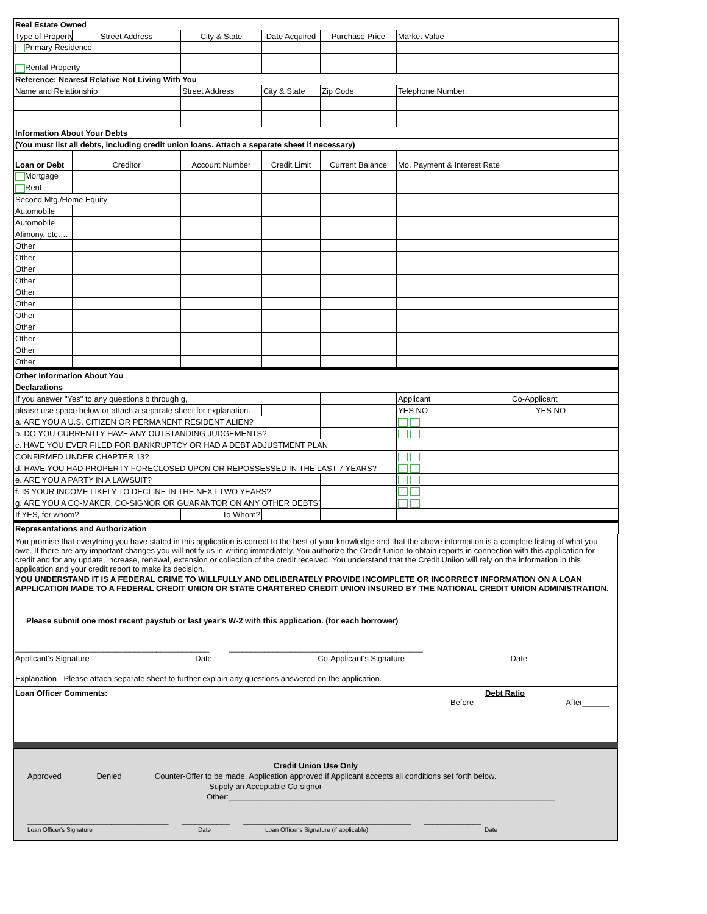| Real Estate Owned | | | | | |
| --- | --- | --- | --- | --- | --- |
| Type of Property | Street Address | City & State | Date Acquired | Purchase Price | Market Value |
| Primary Residence | | | | | |
| Rental Property | | | | | |
| Reference: Nearest Relative Not Living With You | | | | | |
| Name and Relationship | | Street Address | City & State | Zip Code | Telephone Number: |
| Information About Your Debts | | | | | |
| (You must list all debts, including credit union loans. Attach a separate sheet if necessary) | | | | | |
| Loan or Debt | Creditor | Account Number | Credit Limit | Current Balance | Mo. Payment & Interest Rate |
| Mortgage | | | | | |
| Rent | | | | | |
| Second Mtg./Home Equity | | | | | |
| Automobile | | | | | |
| Automobile | | | | | |
| Alimony, etc…. | | | | | |
| Other | | | | | |
| Other | | | | | |
| Other | | | | | |
| Other | | | | | |
| Other | | | | | |
| Other | | | | | |
| Other | | | | | |
| Other | | | | | |
| Other | | | | | |
| Other | | | | | |
| Other | | | | | |
| Other Information About You | | | | | |
| Declarations | | | | | |
| If you answer "Yes" to any questions b through g, | | | | | Applicant Co-Applicant |
| please use space below or attach a separate sheet for explanation. | | | | | YES NO YES NO |
| a. ARE YOU A U.S. CITIZEN OR PERMANENT RESIDENT ALIEN? | | | | | |
| b. DO YOU CURRENTLY HAVE ANY OUTSTANDING JUDGEMENTS? | | | | | |
| c. HAVE YOU EVER FILED FOR BANKRUPTCY OR HAD A DEBT ADJUSTMENT PLAN | | | | | |
| CONFIRMED UNDER CHAPTER 13? | | | | | |
| d. HAVE YOU HAD PROPERTY FORECLOSED UPON OR REPOSSESSED IN THE LAST 7 YEARS? | | | | | |
| e. ARE YOU A PARTY IN A LAWSUIT? | | | | | |
| f. IS YOUR INCOME LIKELY TO DECLINE IN THE NEXT TWO YEARS? | | | | | |
| g. ARE YOU A CO-MAKER, CO-SIGNOR OR GUARANTOR ON ANY OTHER DEBTS? | | | | | |
| If YES, for whom? | | To Whom? | | | |
| Representations and Authorization | | | | | |
You promise that everything you have stated in this application is correct to the best of your knowledge and that the above information is a complete listing of what you owe. If there are any important changes you will notify us in writing immediately. You authorize the Credit Union to obtain reports in connection with this application for credit and for any update, increase, renewal, extension or collection of the credit received. You understand that the Credit Uniion will rely on the information in this application and your credit report to make its decision.
YOU UNDERSTAND IT IS A FEDERAL CRIME TO WILLFULLY AND DELIBERATELY PROVIDE INCOMPLETE OR INCORRECT INFORMATION ON A LOAN APPLICATION MADE TO A FEDERAL CREDIT UNION OR STATE CHARTERED CREDIT UNION INSURED BY THE NATIONAL CREDIT UNION ADMINISTRATION.
Please submit one most recent paystub or last year's W-2 with this application. (for each borrower)
____________________________________________ ____________________________________________
Applicant's Signature Date Co-Applicant's Signature Date
Explanation - Please attach separate sheet to further explain any questions answered on the application.
Loan Officer Comments: Debt Ratio
Before After______
Credit Union Use Only
Approved Denied Counter-Offer to be made. Application approved if Applicant accepts all conditions set forth below.
Supply an Acceptable Co-signor
Other:__________________________________________________________________________
________________________________ ___________ ______________________________________ _____________
Loan Officer's Signature Date Loan Officer's Signature (if applicable) Date